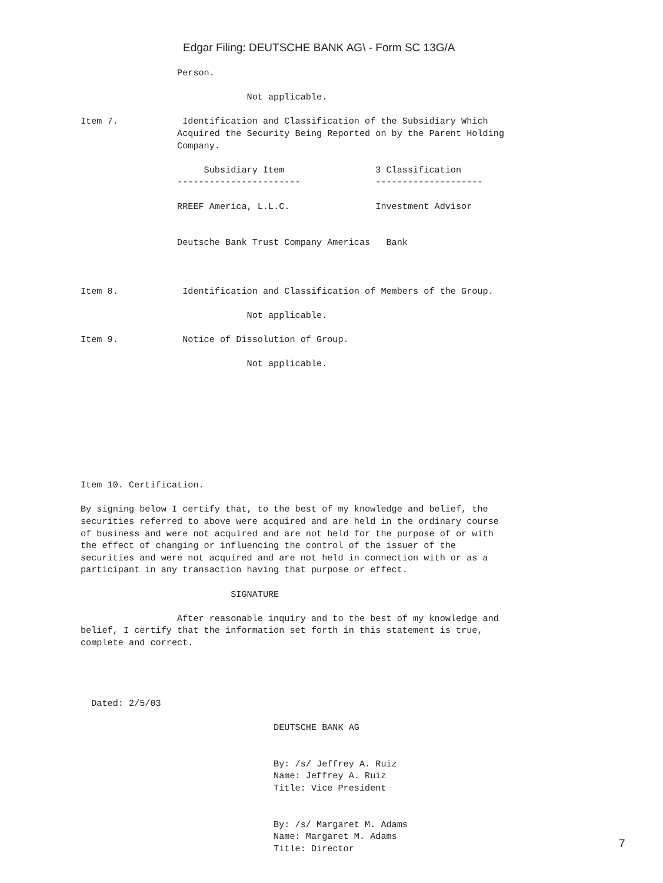Edgar Filing: DEUTSCHE BANK AG\ - Form SC 13G/A
                  Person.

                               Not applicable.

Item 7.            Identification and Classification of the Subsidiary Which
                  Acquired the Security Being Reported on by the Parent Holding
                  Company.

                       Subsidiary Item                 3 Classification
                  -----------------------              --------------------

                  RREEF America, L.L.C.                Investment Advisor


                  Deutsche Bank Trust Company Americas   Bank



Item 8.            Identification and Classification of Members of the Group.

                               Not applicable.

Item 9.            Notice of Dissolution of Group.

                               Not applicable.









Item 10. Certification.

By signing below I certify that, to the best of my knowledge and belief, the
securities referred to above were acquired and are held in the ordinary course
of business and were not acquired and are not held for the purpose of or with
the effect of changing or influencing the control of the issuer of the
securities and were not acquired and are not held in connection with or as a
participant in any transaction having that purpose or effect.

                            SIGNATURE

                  After reasonable inquiry and to the best of my knowledge and
belief, I certify that the information set forth in this statement is true,
complete and correct.




  Dated: 2/5/03

                                    DEUTSCHE BANK AG


                                    By: /s/ Jeffrey A. Ruiz
                                    Name: Jeffrey A. Ruiz
                                    Title: Vice President


                                    By: /s/ Margaret M. Adams
                                    Name: Margaret M. Adams
                                    Title: Director
7